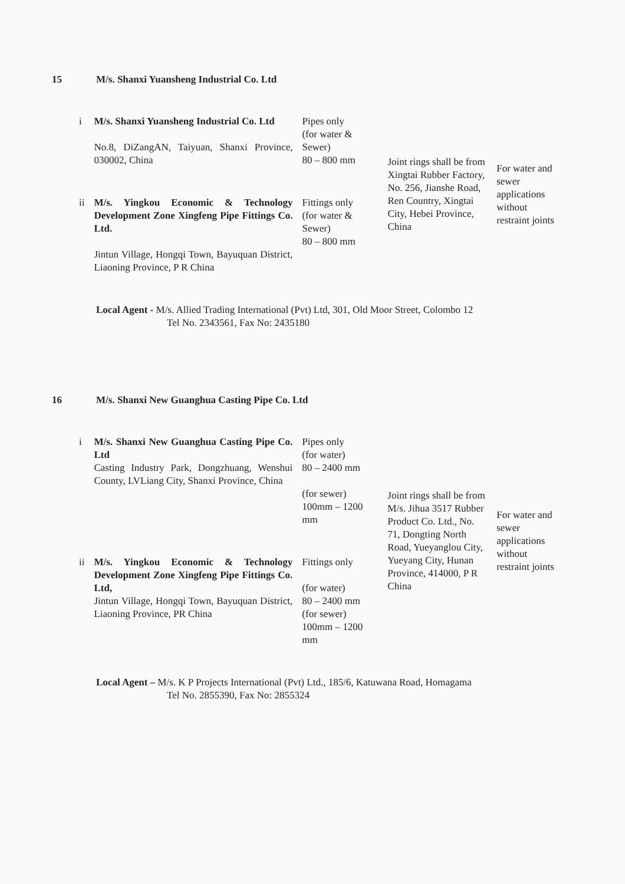15 M/s. Shanxi Yuansheng Industrial Co. Ltd
| i | M/s. Shanxi Yuansheng Industrial Co. Ltd No.8, DiZangAN, Taiyuan, Shanxi Province, 030002, China | Pipes only (for water & Sewer) 80 – 800 mm | Joint rings shall be from Xingtai Rubber Factory, No. 256, Jianshe Road, Ren Country, Xingtai City, Hebei Province, China | For water and sewer applications without restraint joints |
| ii | M/s. Yingkou Economic & Technology Development Zone Xingfeng Pipe Fittings Co. Ltd. Jintun Village, Hongqi Town, Bayuquan District, Liaoning Province, P R China | Fittings only (for water & Sewer) 80 – 800 mm | | |
Local Agent - M/s. Allied Trading International (Pvt) Ltd, 301, Old Moor Street, Colombo 12
Tel No. 2343561, Fax No: 2435180
16 M/s. Shanxi New Guanghua Casting Pipe Co. Ltd
| i | M/s. Shanxi New Guanghua Casting Pipe Co. Ltd Casting Industry Park, Dongzhuang, Wenshui County, LVLiang City, Shanxi Province, China | Pipes only (for water) 80 – 2400 mm (for sewer) 100mm – 1200 mm | Joint rings shall be from M/s. Jihua 3517 Rubber Product Co. Ltd., No. 71, Dongting North Road, Yueyanglou City, Yueyang City, Hunan Province, 414000, P R China | For water and sewer applications without restraint joints |
| ii | M/s. Yingkou Economic & Technology Development Zone Xingfeng Pipe Fittings Co. Ltd, Jintun Village, Hongqi Town, Bayuquan District, Liaoning Province, PR China | Fittings only (for water) 80 – 2400 mm (for sewer) 100mm – 1200 mm | | |
Local Agent – M/s. K P Projects International (Pvt) Ltd., 185/6, Katuwana Road, Homagama
Tel No. 2855390, Fax No: 2855324